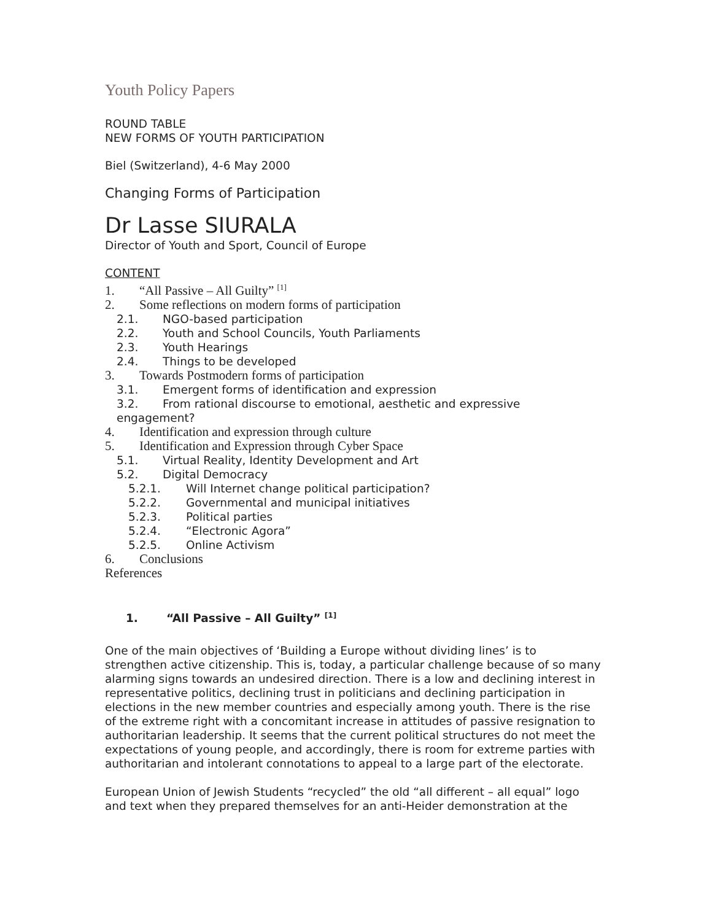Youth Policy Papers
ROUND TABLE
NEW FORMS OF YOUTH PARTICIPATION
Biel (Switzerland), 4-6 May 2000
Changing Forms of Participation
Dr Lasse SIURALA
Director of Youth and Sport, Council of Europe
CONTENT
1. “All Passive – All Guilty” <sup>[1]</sup>
2. Some reflections on modern forms of participation
2.1. NGO-based participation
2.2. Youth and School Councils, Youth Parliaments
2.3. Youth Hearings
2.4. Things to be developed
3. Towards Postmodern forms of participation
3.1. Emergent forms of identification and expression
3.2. From rational discourse to emotional, aesthetic and expressive engagement?
4. Identification and expression through culture
5. Identification and Expression through Cyber Space
5.1. Virtual Reality, Identity Development and Art
5.2. Digital Democracy
5.2.1. Will Internet change political participation?
5.2.2. Governmental and municipal initiatives
5.2.3. Political parties
5.2.4. “Electronic Agora”
5.2.5. Online Activism
6. Conclusions
References
1. “All Passive – All Guilty” <sup>[1]</sup>
One of the main objectives of ‘Building a Europe without dividing lines’ is to strengthen active citizenship. This is, today, a particular challenge because of so many alarming signs towards an undesired direction. There is a low and declining interest in representative politics, declining trust in politicians and declining participation in elections in the new member countries and especially among youth. There is the rise of the extreme right with a concomitant increase in attitudes of passive resignation to authoritarian leadership. It seems that the current political structures do not meet the expectations of young people, and accordingly, there is room for extreme parties with authoritarian and intolerant connotations to appeal to a large part of the electorate.
European Union of Jewish Students “recycled” the old “all different – all equal” logo and text when they prepared themselves for an anti-Heider demonstration at the